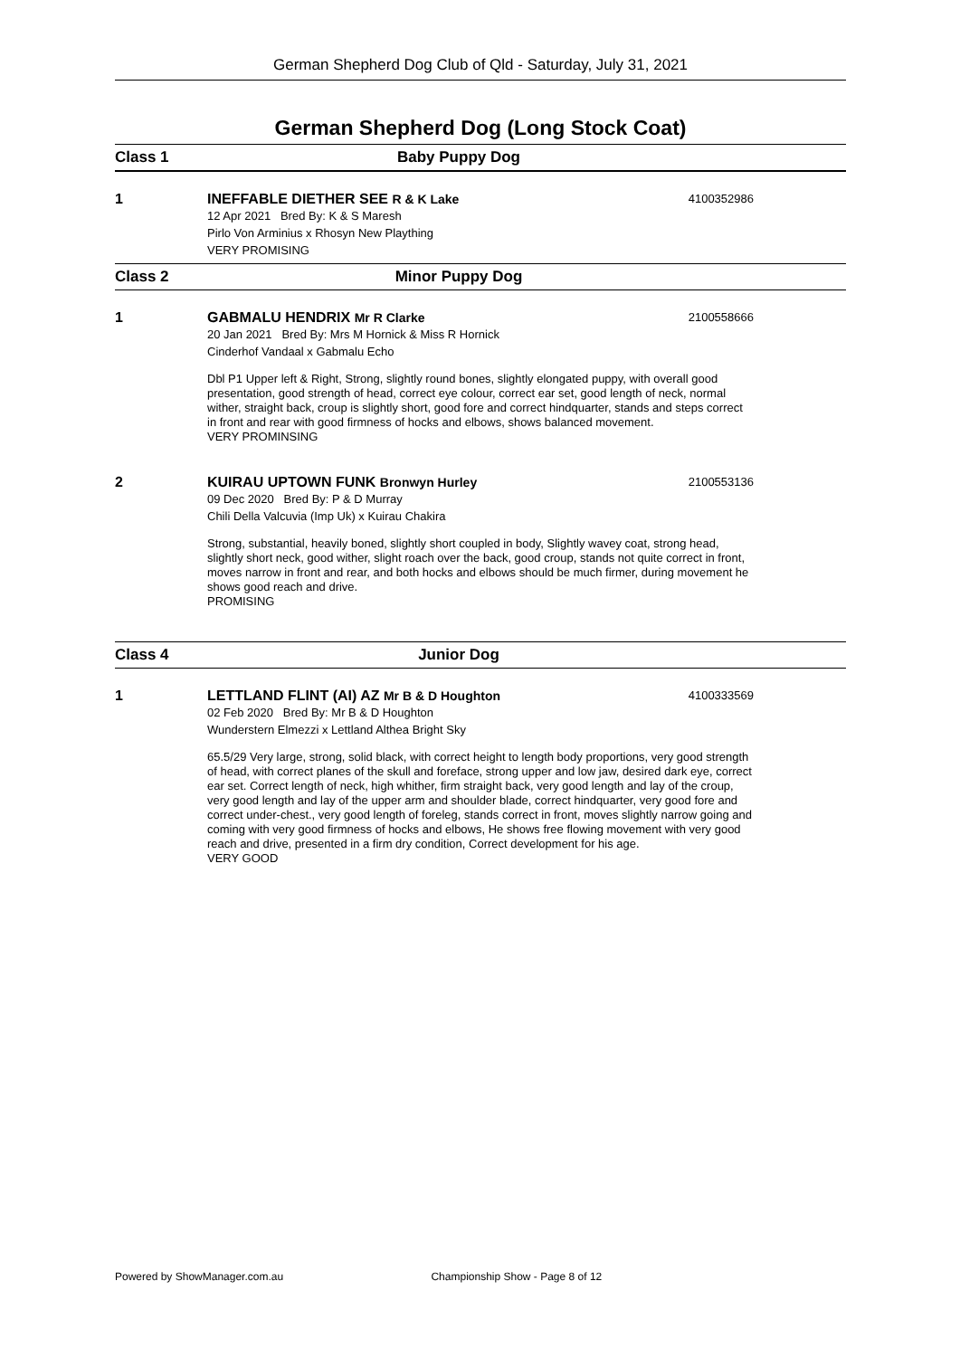German Shepherd Dog Club of Qld - Saturday, July 31, 2021
German Shepherd Dog (Long Stock Coat)
Class 1 Baby Puppy Dog
1 INEFFABLE DIETHER SEE R & K Lake 4100352986
12 Apr 2021 Bred By: K & S Maresh
Pirlo Von Arminius x Rhosyn New Plaything
VERY PROMISING
Class 2 Minor Puppy Dog
1 GABMALU HENDRIX Mr R Clarke 2100558666
20 Jan 2021 Bred By: Mrs M Hornick & Miss R Hornick
Cinderhof Vandaal x Gabmalu Echo
Dbl P1 Upper left & Right, Strong, slightly round bones, slightly elongated puppy, with overall good presentation, good strength of head, correct eye colour, correct ear set, good length of neck, normal wither, straight back, croup is slightly short, good fore and correct hindquarter, stands and steps correct in front and rear with good firmness of hocks and elbows, shows balanced movement.
VERY PROMINSING
2 KUIRAU UPTOWN FUNK Bronwyn Hurley 2100553136
09 Dec 2020 Bred By: P & D Murray
Chili Della Valcuvia (Imp Uk) x Kuirau Chakira
Strong, substantial, heavily boned, slightly short coupled in body, Slightly wavey coat, strong head, slightly short neck, good wither, slight roach over the back, good croup, stands not quite correct in front, moves narrow in front and rear, and both hocks and elbows should be much firmer, during movement he shows good reach and drive.
PROMISING
Class 4 Junior Dog
1 LETTLAND FLINT (AI) AZ Mr B & D Houghton 4100333569
02 Feb 2020 Bred By: Mr B & D Houghton
Wunderstern Elmezzi x Lettland Althea Bright Sky
65.5/29 Very large, strong, solid black, with correct height to length body proportions, very good strength of head, with correct planes of the skull and foreface, strong upper and low jaw, desired dark eye, correct ear set. Correct length of neck, high whither, firm straight back, very good length and lay of the croup, very good length and lay of the upper arm and shoulder blade, correct hindquarter, very good fore and correct under-chest., very good length of foreleg, stands correct in front, moves slightly narrow going and coming with very good firmness of hocks and elbows, He shows free flowing movement with very good reach and drive, presented in a firm dry condition, Correct development for his age.
VERY GOOD
Powered by ShowManager.com.au Championship Show - Page 8 of 12